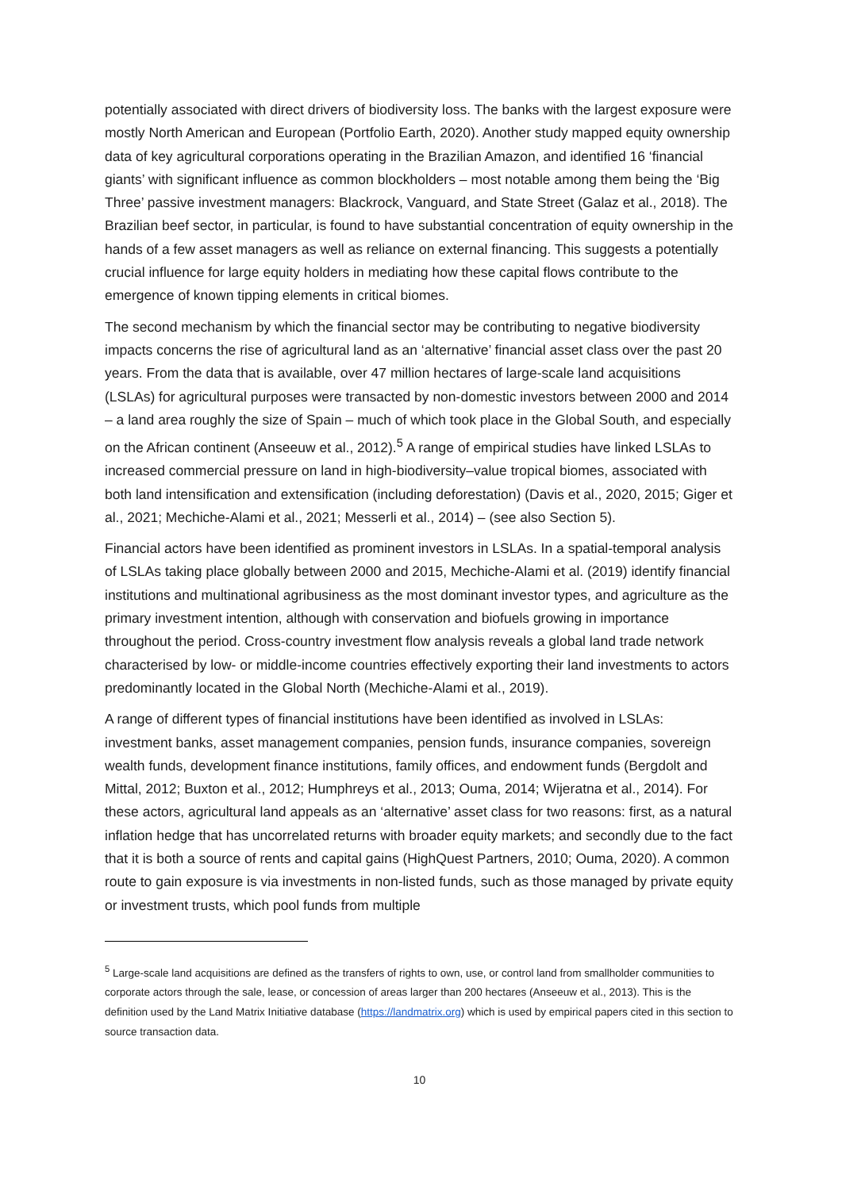potentially associated with direct drivers of biodiversity loss. The banks with the largest exposure were mostly North American and European (Portfolio Earth, 2020). Another study mapped equity ownership data of key agricultural corporations operating in the Brazilian Amazon, and identified 16 ‘financial giants’ with significant influence as common blockholders – most notable among them being the ‘Big Three’ passive investment managers: Blackrock, Vanguard, and State Street (Galaz et al., 2018). The Brazilian beef sector, in particular, is found to have substantial concentration of equity ownership in the hands of a few asset managers as well as reliance on external financing. This suggests a potentially crucial influence for large equity holders in mediating how these capital flows contribute to the emergence of known tipping elements in critical biomes.
The second mechanism by which the financial sector may be contributing to negative biodiversity impacts concerns the rise of agricultural land as an ‘alternative’ financial asset class over the past 20 years. From the data that is available, over 47 million hectares of large-scale land acquisitions (LSLAs) for agricultural purposes were transacted by non-domestic investors between 2000 and 2014 – a land area roughly the size of Spain – much of which took place in the Global South, and especially on the African continent (Anseeuw et al., 2012).<sup>5</sup> A range of empirical studies have linked LSLAs to increased commercial pressure on land in high-biodiversity–value tropical biomes, associated with both land intensification and extensification (including deforestation) (Davis et al., 2020, 2015; Giger et al., 2021; Mechiche-Alami et al., 2021; Messerli et al., 2014) – (see also Section 5).
Financial actors have been identified as prominent investors in LSLAs. In a spatial-temporal analysis of LSLAs taking place globally between 2000 and 2015, Mechiche-Alami et al. (2019) identify financial institutions and multinational agribusiness as the most dominant investor types, and agriculture as the primary investment intention, although with conservation and biofuels growing in importance throughout the period. Cross-country investment flow analysis reveals a global land trade network characterised by low- or middle-income countries effectively exporting their land investments to actors predominantly located in the Global North (Mechiche-Alami et al., 2019).
A range of different types of financial institutions have been identified as involved in LSLAs: investment banks, asset management companies, pension funds, insurance companies, sovereign wealth funds, development finance institutions, family offices, and endowment funds (Bergdolt and Mittal, 2012; Buxton et al., 2012; Humphreys et al., 2013; Ouma, 2014; Wijeratna et al., 2014). For these actors, agricultural land appeals as an ‘alternative’ asset class for two reasons: first, as a natural inflation hedge that has uncorrelated returns with broader equity markets; and secondly due to the fact that it is both a source of rents and capital gains (HighQuest Partners, 2010; Ouma, 2020). A common route to gain exposure is via investments in non-listed funds, such as those managed by private equity or investment trusts, which pool funds from multiple
<sup>5</sup> Large-scale land acquisitions are defined as the transfers of rights to own, use, or control land from smallholder communities to corporate actors through the sale, lease, or concession of areas larger than 200 hectares (Anseeuw et al., 2013). This is the definition used by the Land Matrix Initiative database (https://landmatrix.org) which is used by empirical papers cited in this section to source transaction data.
10